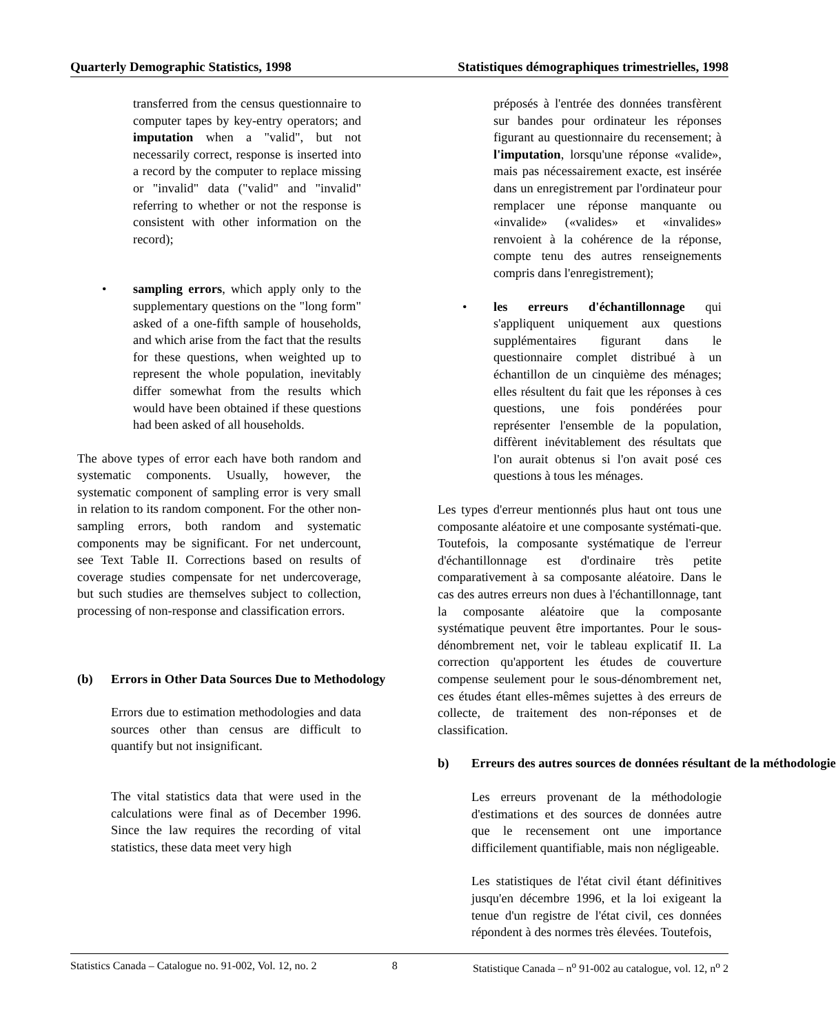Quarterly Demographic Statistics, 1998 Statistiques démographiques trimestrielles, 1998
transferred from the census questionnaire to computer tapes by key-entry operators; and imputation when a "valid", but not necessarily correct, response is inserted into a record by the computer to replace missing or "invalid" data ("valid" and "invalid" referring to whether or not the response is consistent with other information on the record);
• sampling errors, which apply only to the supplementary questions on the "long form" asked of a one-fifth sample of households, and which arise from the fact that the results for these questions, when weighted up to represent the whole population, inevitably differ somewhat from the results which would have been obtained if these questions had been asked of all households.
The above types of error each have both random and systematic components. Usually, however, the systematic component of sampling error is very small in relation to its random component. For the other non-sampling errors, both random and systematic components may be significant. For net undercount, see Text Table II. Corrections based on results of coverage studies compensate for net undercoverage, but such studies are themselves subject to collection, processing of non-response and classification errors.
(b) Errors in Other Data Sources Due to Methodology
Errors due to estimation methodologies and data sources other than census are difficult to quantify but not insignificant.
The vital statistics data that were used in the calculations were final as of December 1996. Since the law requires the recording of vital statistics, these data meet very high
préposés à l'entrée des données transfèrent sur bandes pour ordinateur les réponses figurant au questionnaire du recensement; à l'imputation, lorsqu'une réponse «valide», mais pas nécessairement exacte, est insérée dans un enregistrement par l'ordinateur pour remplacer une réponse manquante ou «invalide» («valides» et «invalides» renvoient à la cohérence de la réponse, compte tenu des autres renseignements compris dans l'enregistrement);
• les erreurs d'échantillonnage qui s'appliquent uniquement aux questions supplémentaires figurant dans le questionnaire complet distribué à un échantillon de un cinquième des ménages; elles résultent du fait que les réponses à ces questions, une fois pondérées pour représenter l'ensemble de la population, diffèrent inévitablement des résultats que l'on aurait obtenus si l'on avait posé ces questions à tous les ménages.
Les types d'erreur mentionnés plus haut ont tous une composante aléatoire et une composante systémati-que. Toutefois, la composante systématique de l'erreur d'échantillonnage est d'ordinaire très petite comparativement à sa composante aléatoire. Dans le cas des autres erreurs non dues à l'échantillonnage, tant la composante aléatoire que la composante systématique peuvent être importantes. Pour le sous-dénombrement net, voir le tableau explicatif II. La correction qu'apportent les études de couverture compense seulement pour le sous-dénombrement net, ces études étant elles-mêmes sujettes à des erreurs de collecte, de traitement des non-réponses et de classification.
b) Erreurs des autres sources de données résultant de la méthodologie
Les erreurs provenant de la méthodologie d'estimations et des sources de données autre que le recensement ont une importance difficilement quantifiable, mais non négligeable.
Les statistiques de l'état civil étant définitives jusqu'en décembre 1996, et la loi exigeant la tenue d'un registre de l'état civil, ces données répondent à des normes très élevées. Toutefois,
Statistics Canada – Catalogue no. 91-002, Vol. 12, no. 2 8 Statistique Canada – n<sup>o</sup> 91-002 au catalogue, vol. 12, n<sup>o</sup> 2